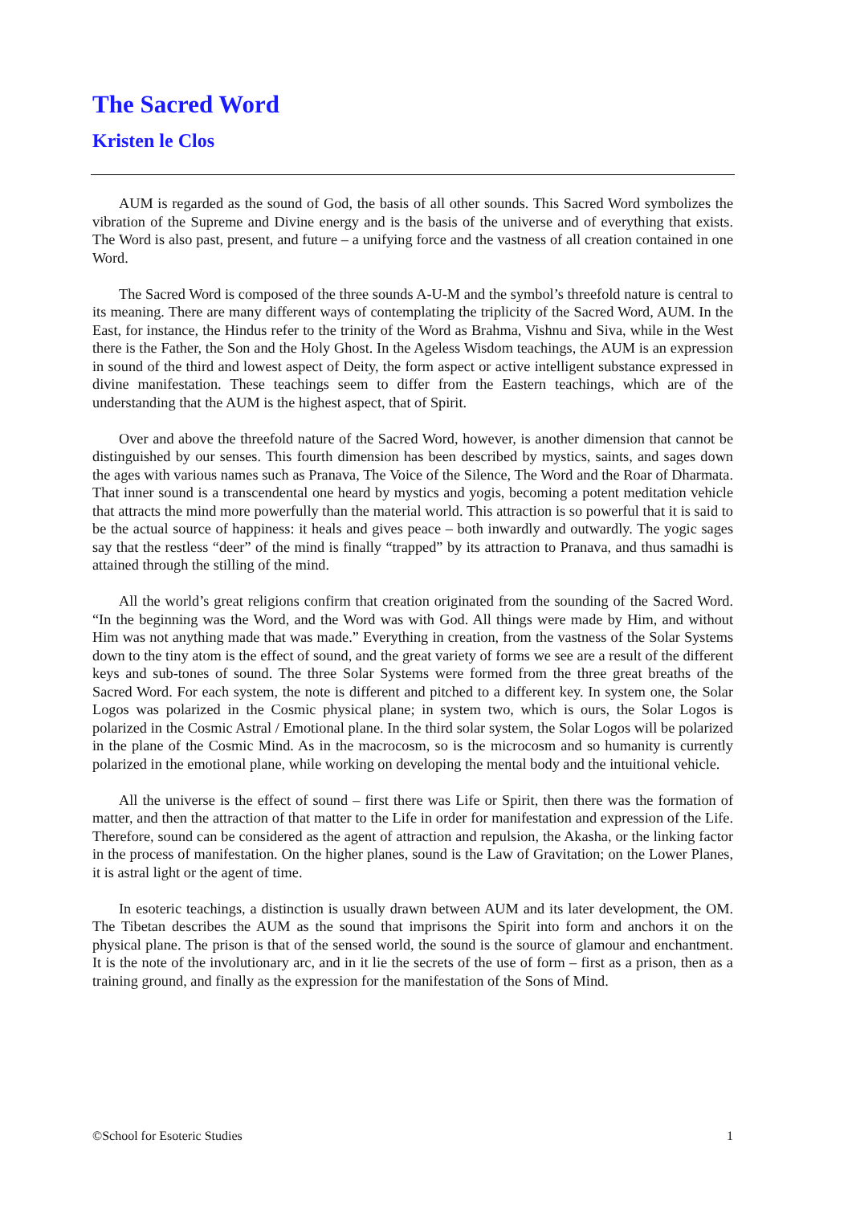The Sacred Word
Kristen le Clos
AUM is regarded as the sound of God, the basis of all other sounds. This Sacred Word symbolizes the vibration of the Supreme and Divine energy and is the basis of the universe and of everything that exists. The Word is also past, present, and future – a unifying force and the vastness of all creation contained in one Word.
The Sacred Word is composed of the three sounds A-U-M and the symbol’s threefold nature is central to its meaning. There are many different ways of contemplating the triplicity of the Sacred Word, AUM. In the East, for instance, the Hindus refer to the trinity of the Word as Brahma, Vishnu and Siva, while in the West there is the Father, the Son and the Holy Ghost. In the Ageless Wisdom teachings, the AUM is an expression in sound of the third and lowest aspect of Deity, the form aspect or active intelligent substance expressed in divine manifestation. These teachings seem to differ from the Eastern teachings, which are of the understanding that the AUM is the highest aspect, that of Spirit.
Over and above the threefold nature of the Sacred Word, however, is another dimension that cannot be distinguished by our senses. This fourth dimension has been described by mystics, saints, and sages down the ages with various names such as Pranava, The Voice of the Silence, The Word and the Roar of Dharmata. That inner sound is a transcendental one heard by mystics and yogis, becoming a potent meditation vehicle that attracts the mind more powerfully than the material world. This attraction is so powerful that it is said to be the actual source of happiness: it heals and gives peace – both inwardly and outwardly. The yogic sages say that the restless “deer” of the mind is finally “trapped” by its attraction to Pranava, and thus samadhi is attained through the stilling of the mind.
All the world’s great religions confirm that creation originated from the sounding of the Sacred Word. “In the beginning was the Word, and the Word was with God. All things were made by Him, and without Him was not anything made that was made.” Everything in creation, from the vastness of the Solar Systems down to the tiny atom is the effect of sound, and the great variety of forms we see are a result of the different keys and sub-tones of sound. The three Solar Systems were formed from the three great breaths of the Sacred Word. For each system, the note is different and pitched to a different key. In system one, the Solar Logos was polarized in the Cosmic physical plane; in system two, which is ours, the Solar Logos is polarized in the Cosmic Astral / Emotional plane. In the third solar system, the Solar Logos will be polarized in the plane of the Cosmic Mind. As in the macrocosm, so is the microcosm and so humanity is currently polarized in the emotional plane, while working on developing the mental body and the intuitional vehicle.
All the universe is the effect of sound – first there was Life or Spirit, then there was the formation of matter, and then the attraction of that matter to the Life in order for manifestation and expression of the Life. Therefore, sound can be considered as the agent of attraction and repulsion, the Akasha, or the linking factor in the process of manifestation. On the higher planes, sound is the Law of Gravitation; on the Lower Planes, it is astral light or the agent of time.
In esoteric teachings, a distinction is usually drawn between AUM and its later development, the OM. The Tibetan describes the AUM as the sound that imprisons the Spirit into form and anchors it on the physical plane. The prison is that of the sensed world, the sound is the source of glamour and enchantment. It is the note of the involutionary arc, and in it lie the secrets of the use of form – first as a prison, then as a training ground, and finally as the expression for the manifestation of the Sons of Mind.
©School for Esoteric Studies 1